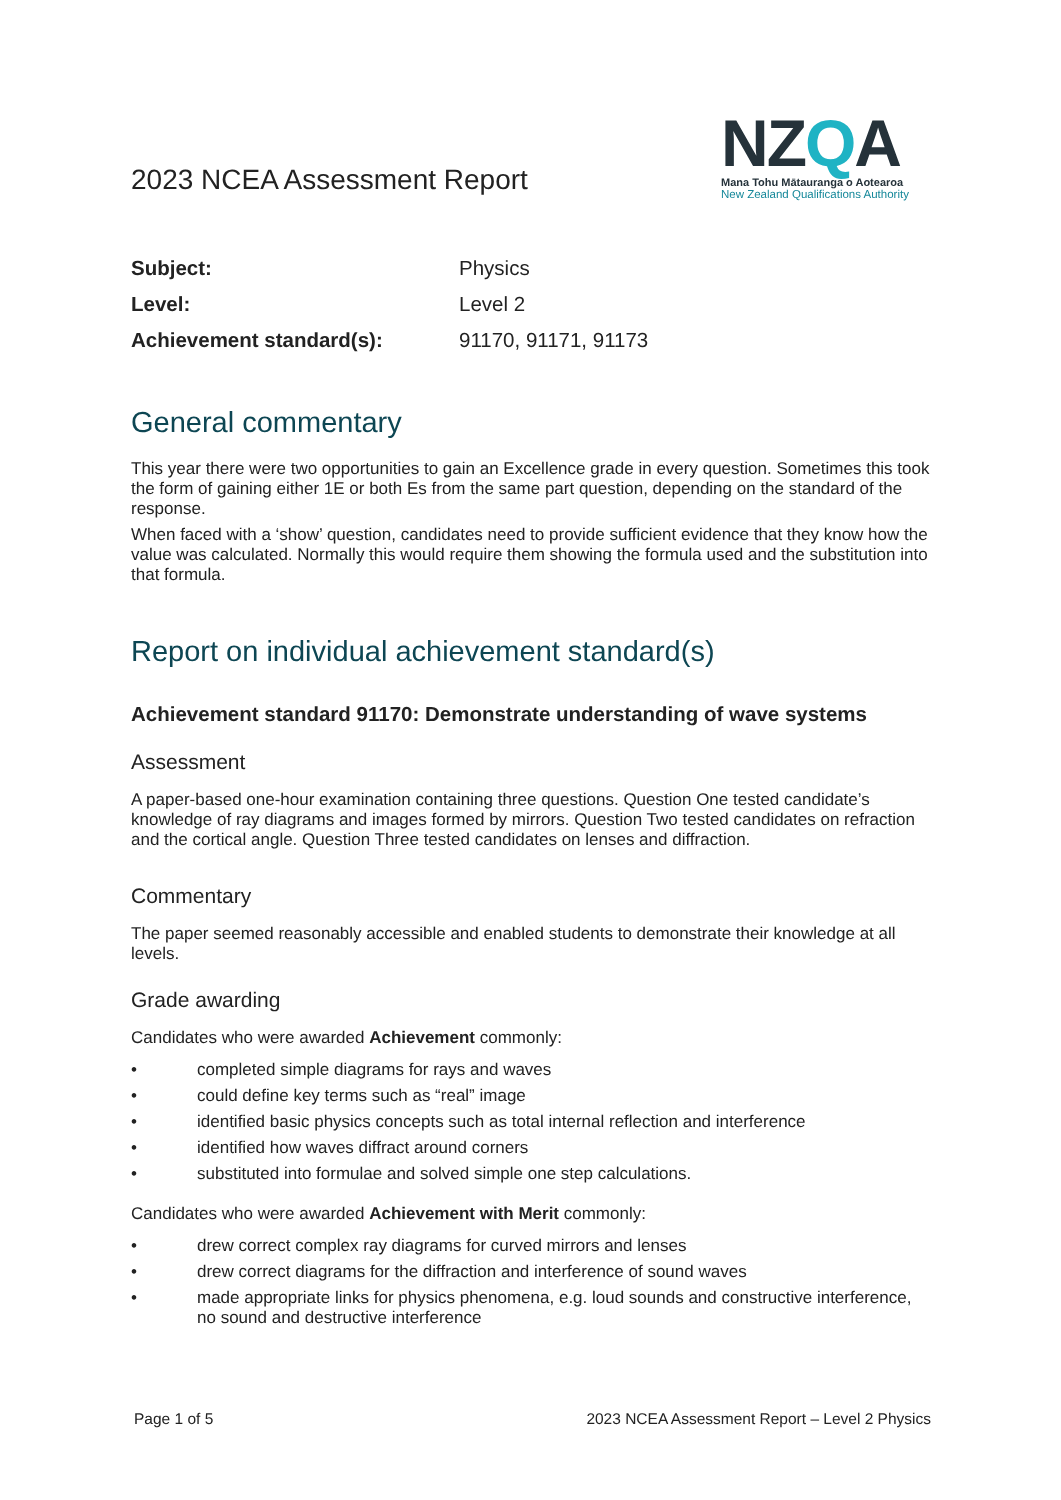2023 NCEA Assessment Report
NZQA
Mana Tohu Mātauranga o Aotearoa
New Zealand Qualifications Authority
| Subject: | Physics |
| Level: | Level 2 |
| Achievement standard(s): | 91170, 91171, 91173 |
General commentary
This year there were two opportunities to gain an Excellence grade in every question. Sometimes this took the form of gaining either 1E or both Es from the same part question, depending on the standard of the response.
When faced with a ‘show’ question, candidates need to provide sufficient evidence that they know how the value was calculated. Normally this would require them showing the formula used and the substitution into that formula.
Report on individual achievement standard(s)
Achievement standard 91170: Demonstrate understanding of wave systems
Assessment
A paper-based one-hour examination containing three questions. Question One tested candidate’s knowledge of ray diagrams and images formed by mirrors. Question Two tested candidates on refraction and the cortical angle. Question Three tested candidates on lenses and diffraction.
Commentary
The paper seemed reasonably accessible and enabled students to demonstrate their knowledge at all levels.
Grade awarding
Candidates who were awarded Achievement commonly:
• completed simple diagrams for rays and waves
• could define key terms such as “real” image
• identified basic physics concepts such as total internal reflection and interference
• identified how waves diffract around corners
• substituted into formulae and solved simple one step calculations.
Candidates who were awarded Achievement with Merit commonly:
• drew correct complex ray diagrams for curved mirrors and lenses
• drew correct diagrams for the diffraction and interference of sound waves
• made appropriate links for physics phenomena, e.g. loud sounds and constructive interference, no sound and destructive interference
Page 1 of 5 2023 NCEA Assessment Report – Level 2 Physics